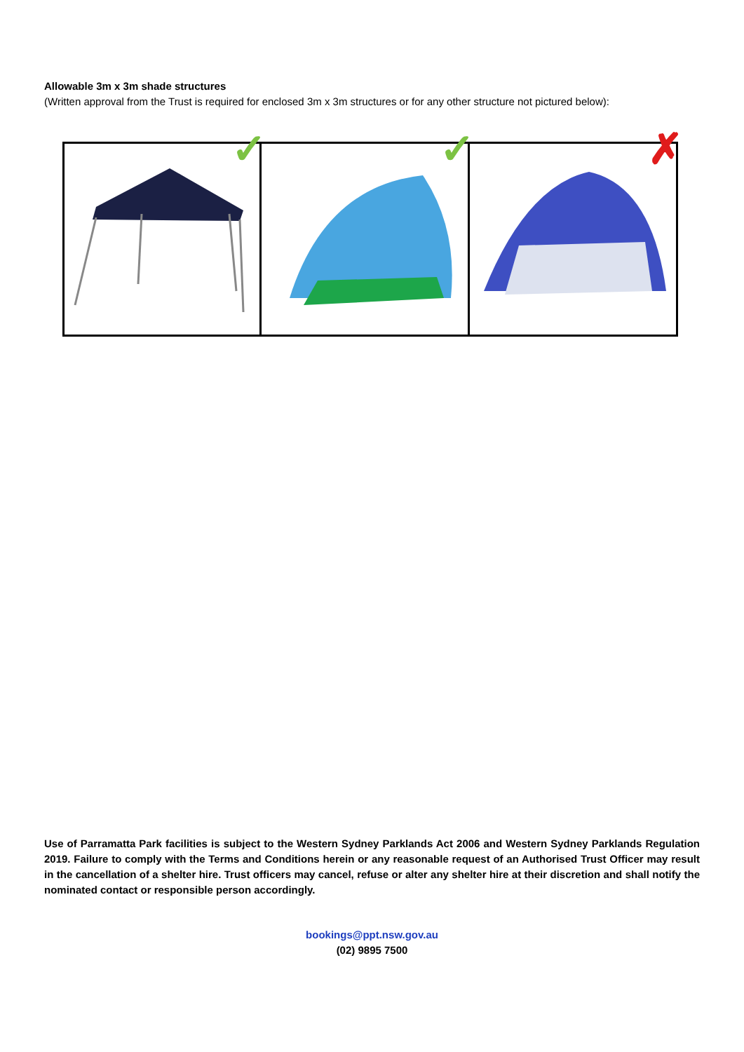Allowable 3m x 3m shade structures
(Written approval from the Trust is required for enclosed 3m x 3m structures or for any other structure not pictured below):
✓
✓
✗
Use of Parramatta Park facilities is subject to the Western Sydney Parklands Act 2006 and Western Sydney Parklands Regulation 2019. Failure to comply with the Terms and Conditions herein or any reasonable request of an Authorised Trust Officer may result in the cancellation of a shelter hire. Trust officers may cancel, refuse or alter any shelter hire at their discretion and shall notify the nominated contact or responsible person accordingly.
bookings@ppt.nsw.gov.au
(02) 9895 7500